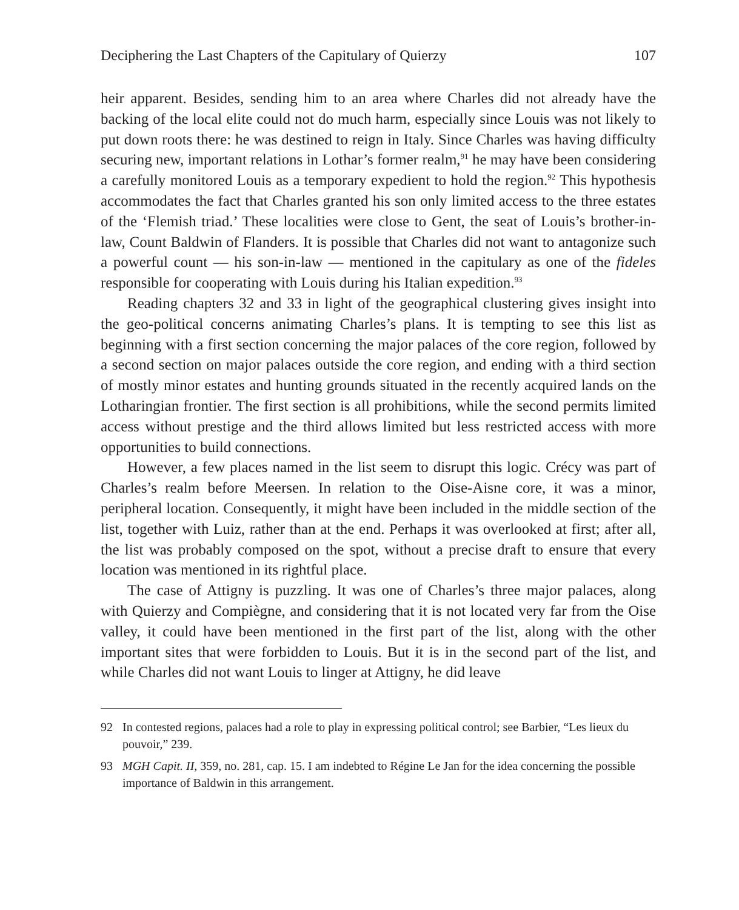Deciphering the Last Chapters of the Capitulary of Quierzy 107
heir apparent. Besides, sending him to an area where Charles did not already have the backing of the local elite could not do much harm, especially since Louis was not likely to put down roots there: he was destined to reign in Italy. Since Charles was having difficulty securing new, important relations in Lothar’s former realm,<sup>91</sup> he may have been considering a carefully monitored Louis as a temporary expedient to hold the region.<sup>92</sup> This hypothesis accommodates the fact that Charles granted his son only limited access to the three estates of the ‘Flemish triad.’ These localities were close to Gent, the seat of Louis’s brother-in-law, Count Baldwin of Flanders. It is possible that Charles did not want to antagonize such a powerful count — his son-in-law — mentioned in the capitulary as one of the fideles responsible for cooperating with Louis during his Italian expedition.<sup>93</sup>
Reading chapters 32 and 33 in light of the geographical clustering gives insight into the geo-political concerns animating Charles’s plans. It is tempting to see this list as beginning with a first section concerning the major palaces of the core region, followed by a second section on major palaces outside the core region, and ending with a third section of mostly minor estates and hunting grounds situated in the recently acquired lands on the Lotharingian frontier. The first section is all prohibitions, while the second permits limited access without prestige and the third allows limited but less restricted access with more opportunities to build connections.
However, a few places named in the list seem to disrupt this logic. Crécy was part of Charles’s realm before Meersen. In relation to the Oise-Aisne core, it was a minor, peripheral location. Consequently, it might have been included in the middle section of the list, together with Luiz, rather than at the end. Perhaps it was overlooked at first; after all, the list was probably composed on the spot, without a precise draft to ensure that every location was mentioned in its rightful place.
The case of Attigny is puzzling. It was one of Charles’s three major palaces, along with Quierzy and Compiègne, and considering that it is not located very far from the Oise valley, it could have been mentioned in the first part of the list, along with the other important sites that were forbidden to Louis. But it is in the second part of the list, and while Charles did not want Louis to linger at Attigny, he did leave
92 In contested regions, palaces had a role to play in expressing political control; see Barbier, “Les lieux du pouvoir,” 239.
93 MGH Capit. II, 359, no. 281, cap. 15. I am indebted to Régine Le Jan for the idea concerning the possible importance of Baldwin in this arrangement.